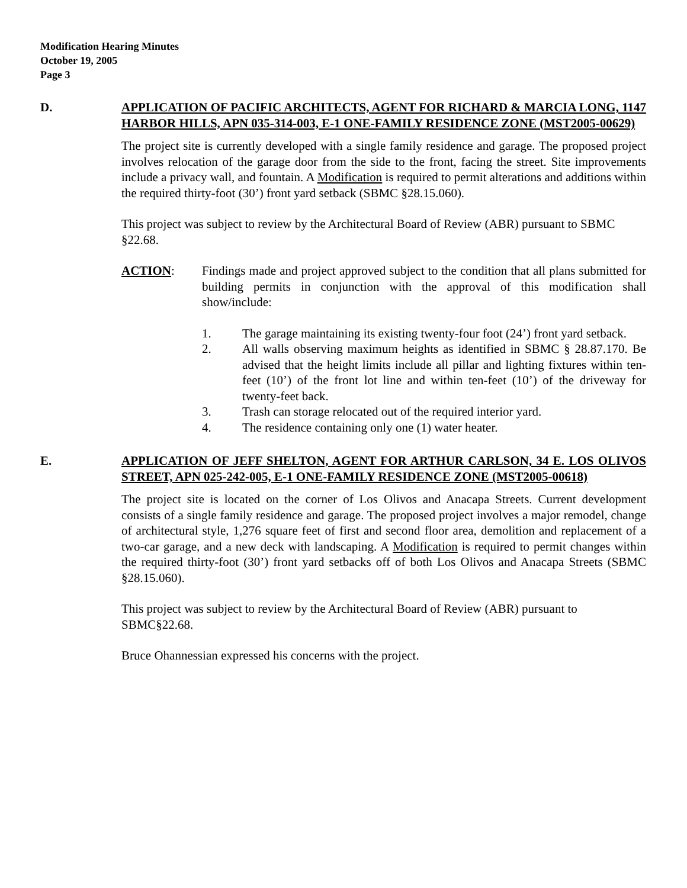Modification Hearing Minutes
October 19, 2005
Page 3
D. APPLICATION OF PACIFIC ARCHITECTS, AGENT FOR RICHARD & MARCIA LONG, 1147 HARBOR HILLS, APN 035-314-003, E-1 ONE-FAMILY RESIDENCE ZONE (MST2005-00629)
The project site is currently developed with a single family residence and garage. The proposed project involves relocation of the garage door from the side to the front, facing the street. Site improvements include a privacy wall, and fountain. A Modification is required to permit alterations and additions within the required thirty-foot (30’) front yard setback (SBMC §28.15.060).
This project was subject to review by the Architectural Board of Review (ABR) pursuant to SBMC §22.68.
ACTION: Findings made and project approved subject to the condition that all plans submitted for building permits in conjunction with the approval of this modification shall show/include:
1. The garage maintaining its existing twenty-four foot (24’) front yard setback.
2. All walls observing maximum heights as identified in SBMC § 28.87.170. Be advised that the height limits include all pillar and lighting fixtures within ten-feet (10’) of the front lot line and within ten-feet (10’) of the driveway for twenty-feet back.
3. Trash can storage relocated out of the required interior yard.
4. The residence containing only one (1) water heater.
E. APPLICATION OF JEFF SHELTON, AGENT FOR ARTHUR CARLSON, 34 E. LOS OLIVOS STREET, APN 025-242-005, E-1 ONE-FAMILY RESIDENCE ZONE (MST2005-00618)
The project site is located on the corner of Los Olivos and Anacapa Streets. Current development consists of a single family residence and garage. The proposed project involves a major remodel, change of architectural style, 1,276 square feet of first and second floor area, demolition and replacement of a two-car garage, and a new deck with landscaping. A Modification is required to permit changes within the required thirty-foot (30’) front yard setbacks off of both Los Olivos and Anacapa Streets (SBMC §28.15.060).
This project was subject to review by the Architectural Board of Review (ABR) pursuant to SBMC§22.68.
Bruce Ohannessian expressed his concerns with the project.